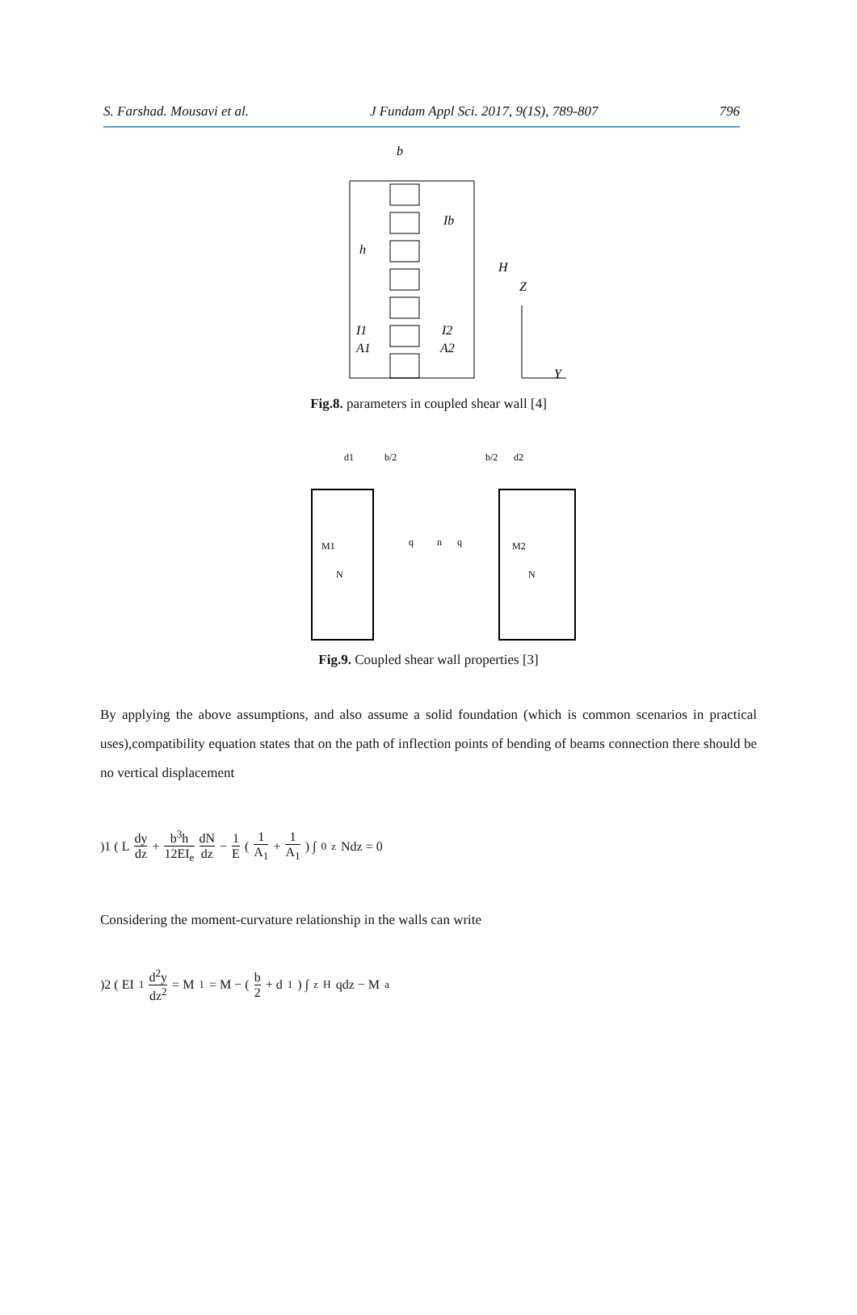S. Farshad. Mousavi et al. J Fundam Appl Sci. 2017, 9(1S), 789-807 796
b
Ib
h
H
Z
I1
I2
A1
A2
Y
Fig.8. parameters in coupled shear wall [4]
d1
b/2
b/2
d2
M1
M2
N
N
q
n
q
Fig.9. Coupled shear wall properties [3]
By applying the above assumptions, and also assume a solid foundation (which is common scenarios in practical uses),compatibility equation states that on the path of inflection points of bending of beams connection there should be no vertical displacement
)1 ( L dy dz + b<sup>3</sup>h 12EI<sub>e</sub> dN dz − 1 E ( 1 A<sub>1</sub> + 1 A<sub>1</sub> ) ∫<sub>0</sub><sup>z</sup> Ndz = 0
Considering the moment-curvature relationship in the walls can write
)2 ( EI<sub>1</sub> d<sup>2</sup>y dz<sup>2</sup> = M<sub>1</sub> = M − ( b 2 + d<sub>1</sub> ) ∫<sub>z</sub><sup>H</sup> qdz − M<sub>a</sub>